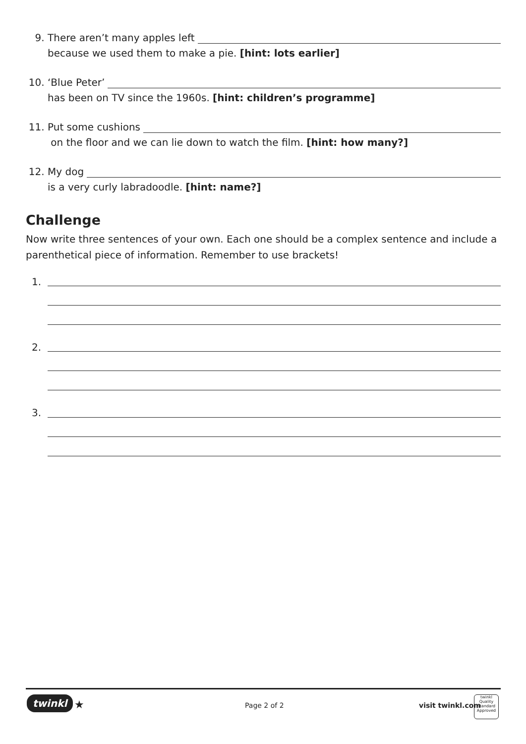9. There aren’t many apples left
because we used them to make a pie. [hint: lots earlier]
10. ‘Blue Peter’
has been on TV since the 1960s. [hint: children’s programme]
11. Put some cushions
on the floor and we can lie down to watch the film. [hint: how many?]
12. My dog
is a very curly labradoodle. [hint: name?]
Challenge
Now write three sentences of your own. Each one should be a complex sentence and include a parenthetical piece of information. Remember to use brackets!
1.
2.
3.
twinkl ★ Page 2 of 2 visit twinkl.com
twinkl
Quality Standard Approved